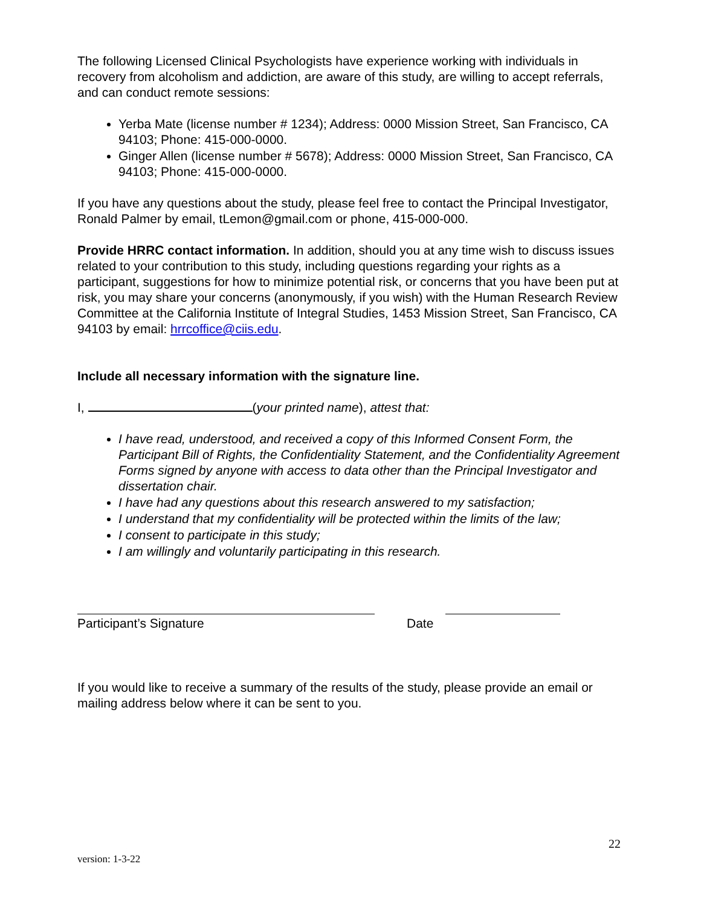The following Licensed Clinical Psychologists have experience working with individuals in recovery from alcoholism and addiction, are aware of this study, are willing to accept referrals, and can conduct remote sessions:
Yerba Mate (license number # 1234); Address: 0000 Mission Street, San Francisco, CA 94103; Phone: 415-000-0000.
Ginger Allen (license number # 5678); Address: 0000 Mission Street, San Francisco, CA 94103; Phone: 415-000-0000.
If you have any questions about the study, please feel free to contact the Principal Investigator, Ronald Palmer by email, tLemon@gmail.com or phone, 415-000-000.
Provide HRRC contact information. In addition, should you at any time wish to discuss issues related to your contribution to this study, including questions regarding your rights as a participant, suggestions for how to minimize potential risk, or concerns that you have been put at risk, you may share your concerns (anonymously, if you wish) with the Human Research Review Committee at the California Institute of Integral Studies, 1453 Mission Street, San Francisco, CA 94103 by email: hrrcoffice@ciis.edu.
Include all necessary information with the signature line.
I, (your printed name), attest that:
I have read, understood, and received a copy of this Informed Consent Form, the Participant Bill of Rights, the Confidentiality Statement, and the Confidentiality Agreement Forms signed by anyone with access to data other than the Principal Investigator and dissertation chair.
I have had any questions about this research answered to my satisfaction;
I understand that my confidentiality will be protected within the limits of the law;
I consent to participate in this study;
I am willingly and voluntarily participating in this research.
Participant’s Signature
Date
If you would like to receive a summary of the results of the study, please provide an email or mailing address below where it can be sent to you.
22
version: 1-3-22